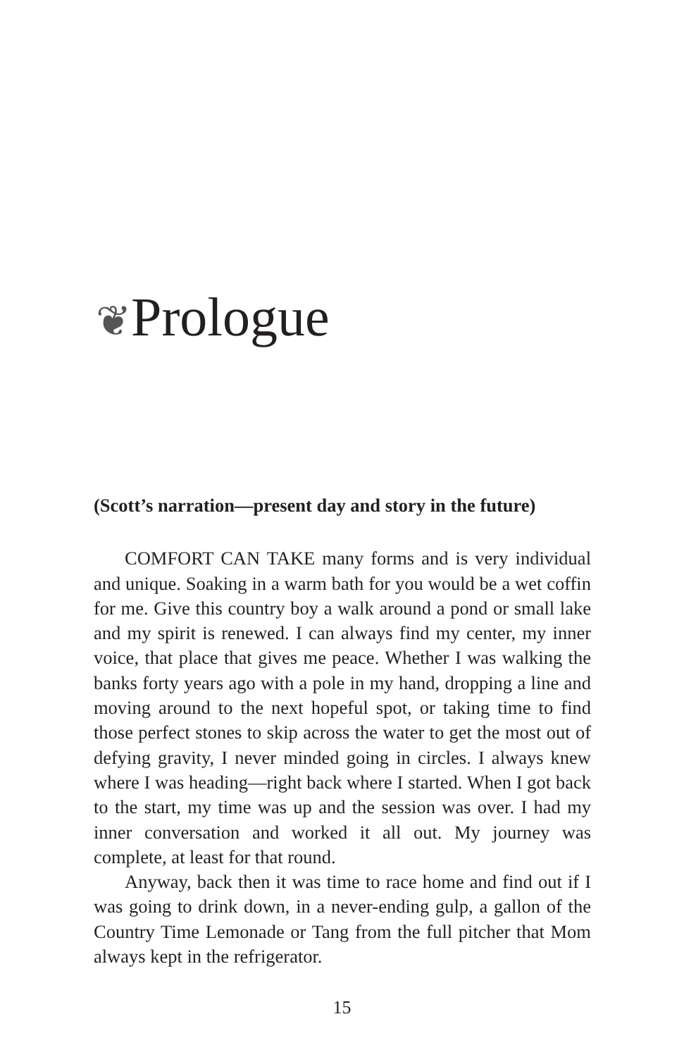❦Prologue
(Scott’s narration—present day and story in the future)
COMFORT CAN TAKE many forms and is very individual and unique. Soaking in a warm bath for you would be a wet coffin for me. Give this country boy a walk around a pond or small lake and my spirit is renewed. I can always find my center, my inner voice, that place that gives me peace. Whether I was walking the banks forty years ago with a pole in my hand, dropping a line and moving around to the next hopeful spot, or taking time to find those perfect stones to skip across the water to get the most out of defying gravity, I never minded going in circles. I always knew where I was heading—right back where I started. When I got back to the start, my time was up and the session was over. I had my inner conversation and worked it all out. My journey was complete, at least for that round.
Anyway, back then it was time to race home and find out if I was going to drink down, in a never-ending gulp, a gallon of the Country Time Lemonade or Tang from the full pitcher that Mom always kept in the refrigerator.
15